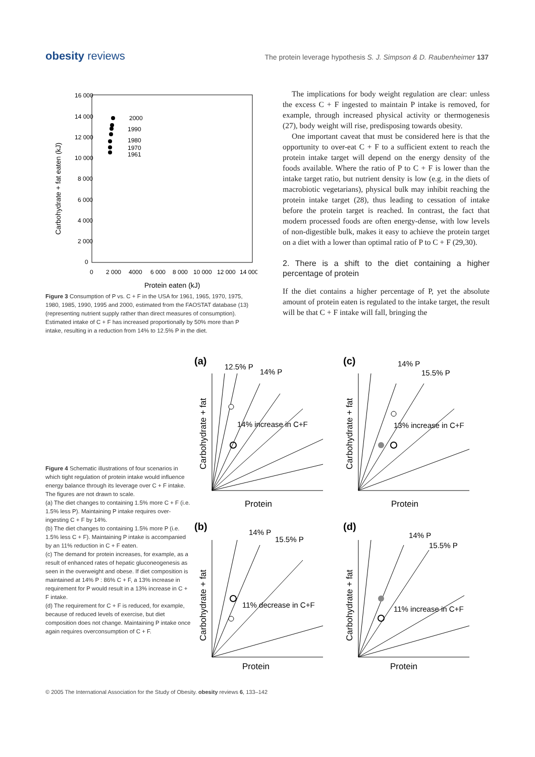obesity reviews
The protein leverage hypothesis S. J. Simpson & D. Raubenheimer 137
16 000
14 000
12 000
10 000
8 000
6 000
4 000
2 000
0
0
2 000
4000
6 000
8 000
10 000
12 000
14 000
Protein eaten (kJ)
Carbohydrate + fat eaten (kJ)
2000
1990
1980
1970
1961
Figure 3 Consumption of P vs. C + F in the USA for 1961, 1965, 1970, 1975, 1980, 1985, 1990, 1995 and 2000, estimated from the FAOSTAT database (13) (representing nutrient supply rather than direct measures of consumption). Estimated intake of C + F has increased proportionally by 50% more than P intake, resulting in a reduction from 14% to 12.5% P in the diet.
The implications for body weight regulation are clear: unless the excess C + F ingested to maintain P intake is removed, for example, through increased physical activity or thermogenesis (27), body weight will rise, predisposing towards obesity.
One important caveat that must be considered here is that the opportunity to over-eat C + F to a sufficient extent to reach the protein intake target will depend on the energy density of the foods available. Where the ratio of P to C + F is lower than the intake target ratio, but nutrient density is low (e.g. in the diets of macrobiotic vegetarians), physical bulk may inhibit reaching the protein intake target (28), thus leading to cessation of intake before the protein target is reached. In contrast, the fact that modern processed foods are often energy-dense, with low levels of non-digestible bulk, makes it easy to achieve the protein target on a diet with a lower than optimal ratio of P to C + F (29,30).
2. There is a shift to the diet containing a higher percentage of protein
If the diet contains a higher percentage of P, yet the absolute amount of protein eaten is regulated to the intake target, the result will be that C + F intake will fall, bringing the
Figure 4 Schematic illustrations of four scenarios in which tight regulation of protein intake would influence energy balance through its leverage over C + F intake. The figures are not drawn to scale.
(a) The diet changes to containing 1.5% more C + F (i.e. 1.5% less P). Maintaining P intake requires over-ingesting C + F by 14%.
(b) The diet changes to containing 1.5% more P (i.e. 1.5% less C + F). Maintaining P intake is accompanied by an 11% reduction in C + F eaten.
(c) The demand for protein increases, for example, as a result of enhanced rates of hepatic gluconeogenesis as seen in the overweight and obese. If diet composition is maintained at 14% P : 86% C + F, a 13% increase in requirement for P would result in a 13% increase in C + F intake.
(d) The requirement for C + F is reduced, for example, because of reduced levels of exercise, but diet composition does not change. Maintaining P intake once again requires overconsumption of C + F.
(a)
12.5% P
14% P
14% increase in C+F
(c)
14% P
15.5% P
13% increase in C+F
(b)
14% P
15.5% P
11% decrease in C+F
(d)
14% P
15.5% P
11% increase in C+F
Protein
Protein
Protein
Protein
Carbohydrate + fat
Carbohydrate + fat
Carbohydrate + fat
Carbohydrate + fat
© 2005 The International Association for the Study of Obesity. obesity reviews 6, 133–142